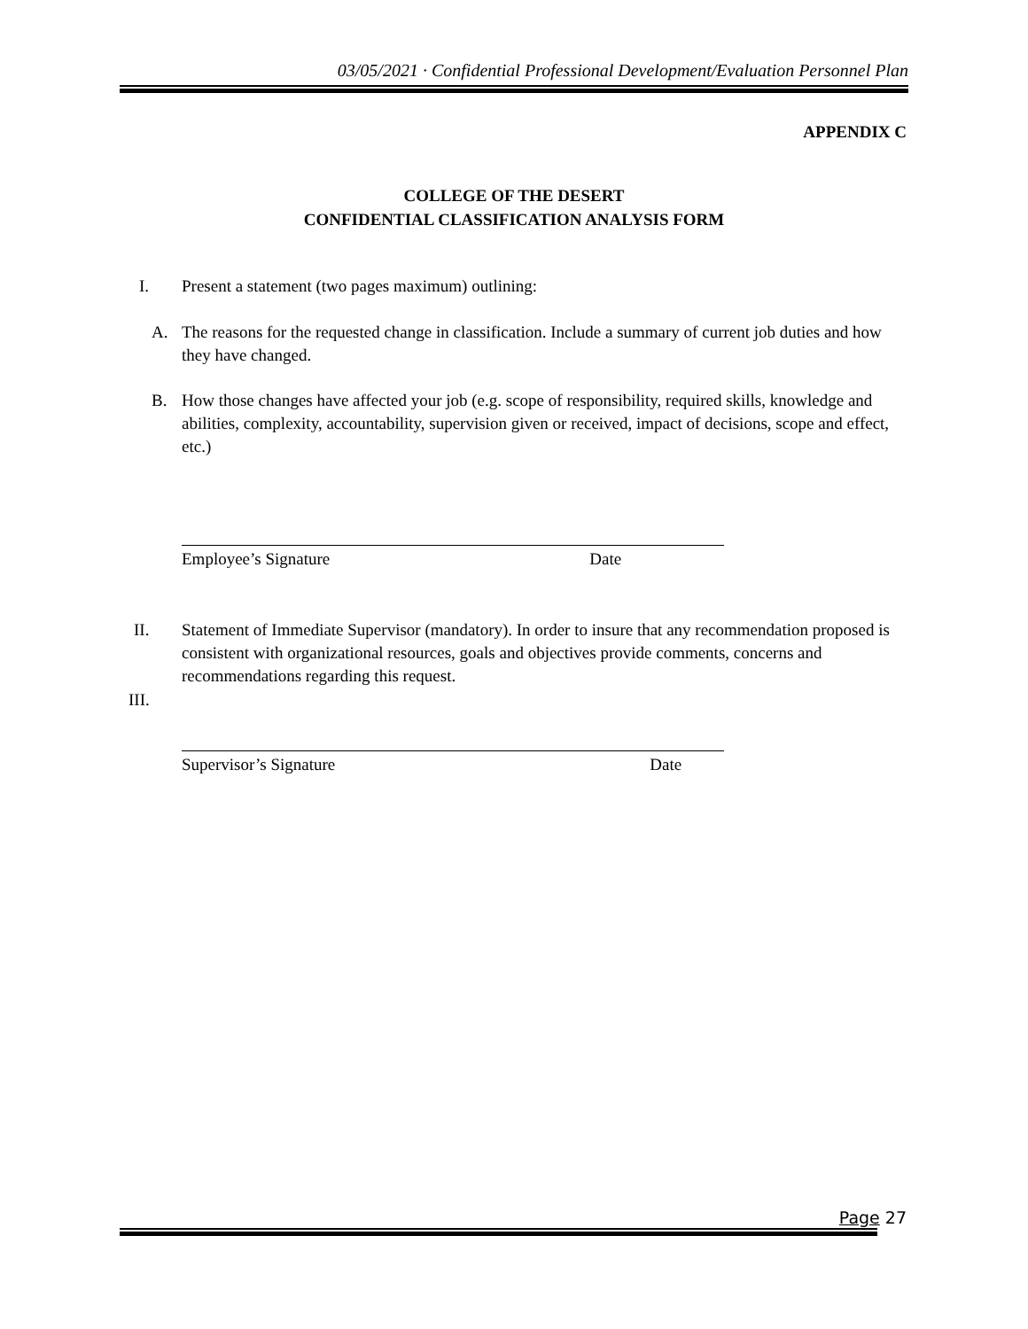03/05/2021 · Confidential Professional Development/Evaluation Personnel Plan
APPENDIX C
COLLEGE OF THE DESERT
CONFIDENTIAL CLASSIFICATION ANALYSIS FORM
I.
Present a statement (two pages maximum) outlining:
A.
The reasons for the requested change in classification. Include a summary of current job duties and how they have changed.
B.
How those changes have affected your job (e.g. scope of responsibility, required skills, knowledge and abilities, complexity, accountability, supervision given or received, impact of decisions, scope and effect, etc.)
Employee’s Signature Date
II.
Statement of Immediate Supervisor (mandatory). In order to insure that any recommendation proposed is consistent with organizational resources, goals and objectives provide comments, concerns and recommendations regarding this request.
III.
Supervisor’s Signature Date
Page 27